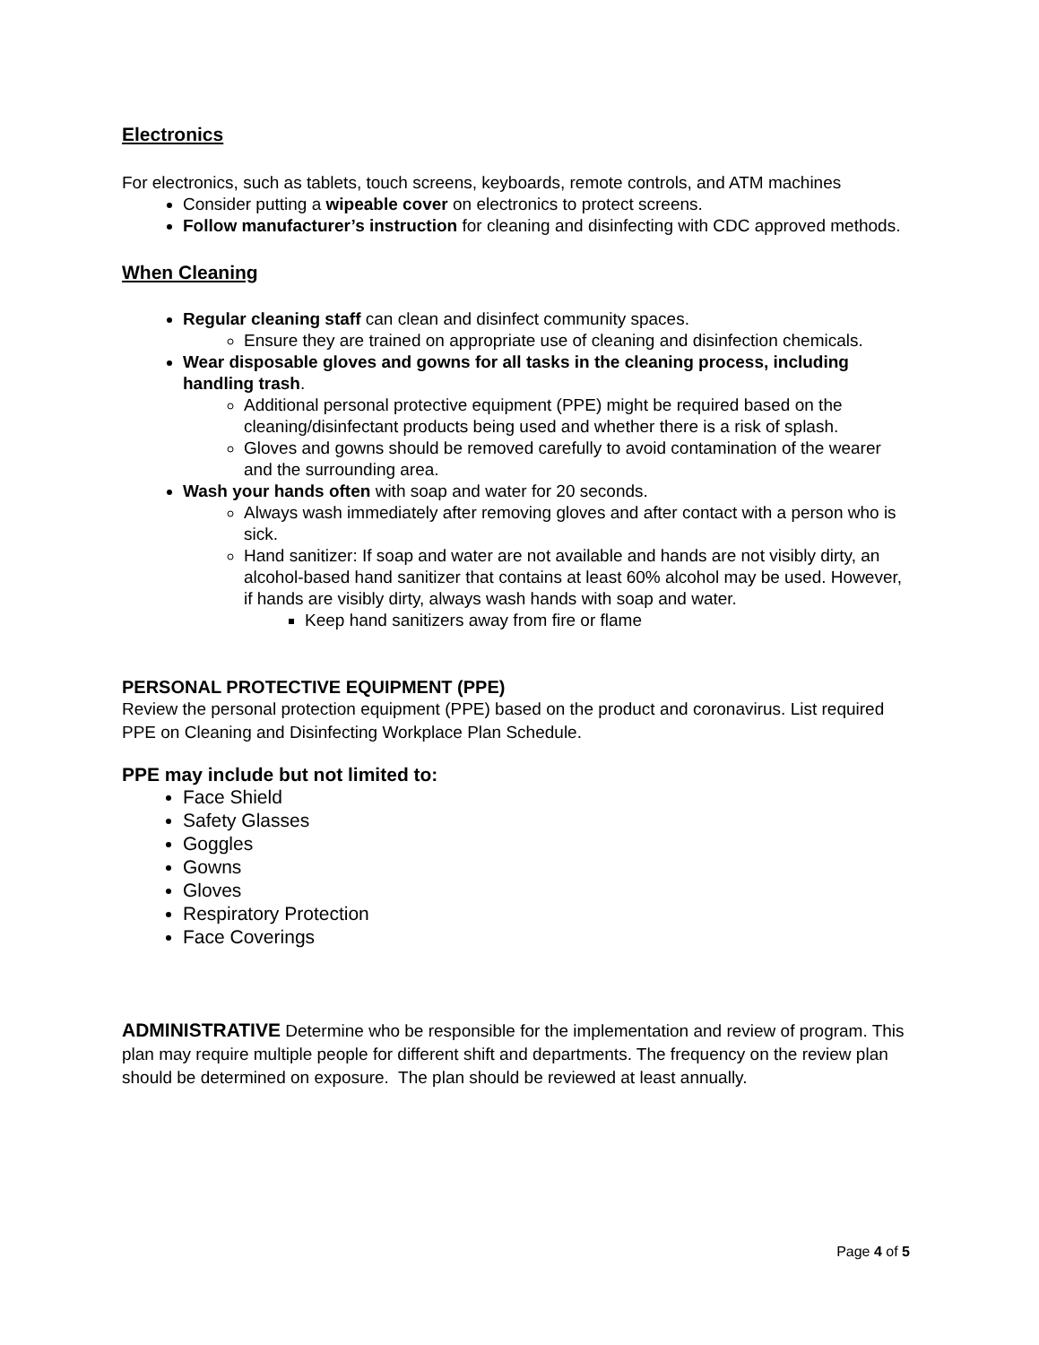Electronics
For electronics, such as tablets, touch screens, keyboards, remote controls, and ATM machines
Consider putting a wipeable cover on electronics to protect screens.
Follow manufacturer’s instruction for cleaning and disinfecting with CDC approved methods.
When Cleaning
Regular cleaning staff can clean and disinfect community spaces.
Ensure they are trained on appropriate use of cleaning and disinfection chemicals.
Wear disposable gloves and gowns for all tasks in the cleaning process, including handling trash.
Additional personal protective equipment (PPE) might be required based on the cleaning/disinfectant products being used and whether there is a risk of splash.
Gloves and gowns should be removed carefully to avoid contamination of the wearer and the surrounding area.
Wash your hands often with soap and water for 20 seconds.
Always wash immediately after removing gloves and after contact with a person who is sick.
Hand sanitizer: If soap and water are not available and hands are not visibly dirty, an alcohol-based hand sanitizer that contains at least 60% alcohol may be used. However, if hands are visibly dirty, always wash hands with soap and water.
Keep hand sanitizers away from fire or flame
PERSONAL PROTECTIVE EQUIPMENT (PPE)
Review the personal protection equipment (PPE) based on the product and coronavirus. List required PPE on Cleaning and Disinfecting Workplace Plan Schedule.
PPE may include but not limited to:
Face Shield
Safety Glasses
Goggles
Gowns
Gloves
Respiratory Protection
Face Coverings
ADMINISTRATIVE Determine who be responsible for the implementation and review of program. This plan may require multiple people for different shift and departments. The frequency on the review plan should be determined on exposure. The plan should be reviewed at least annually.
Page 4 of 5